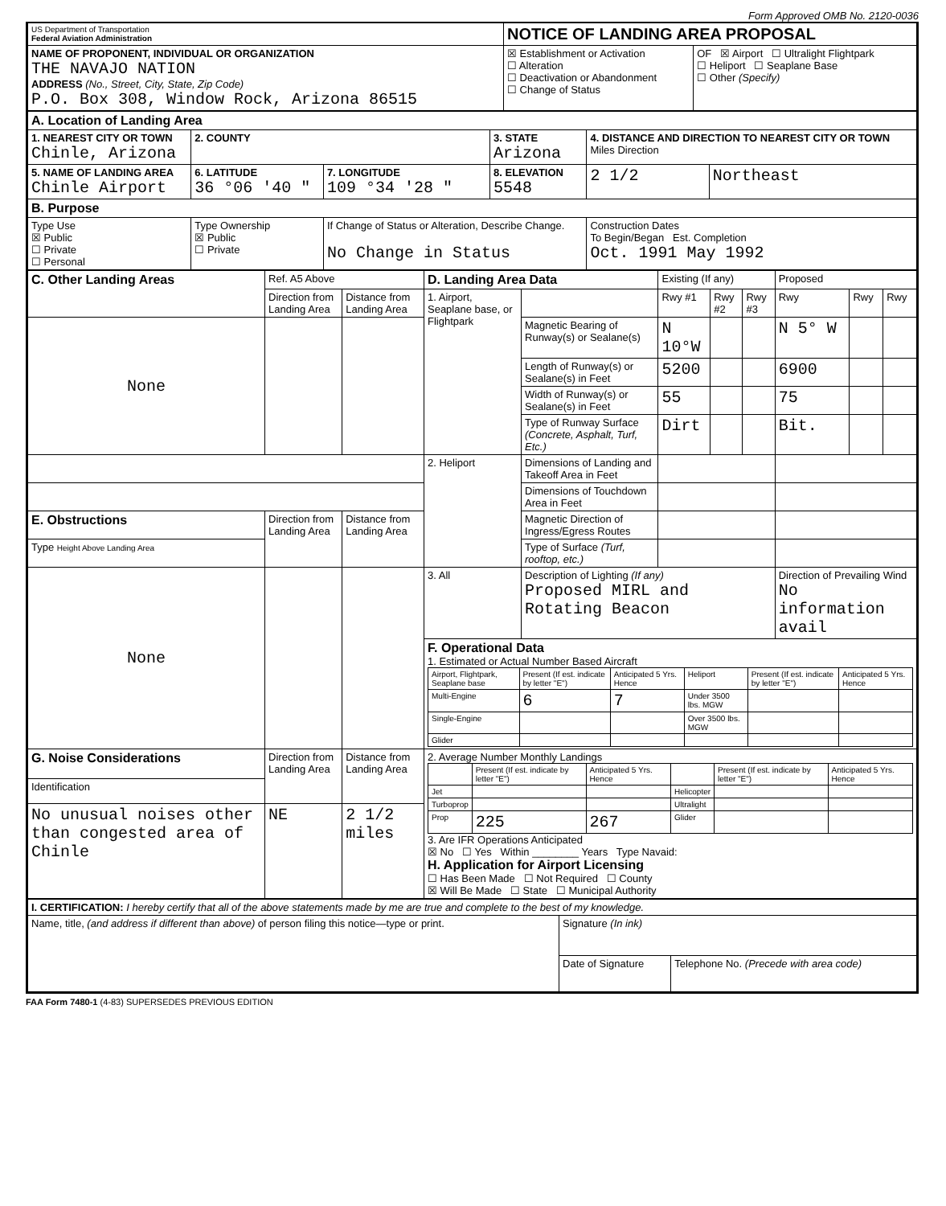Form Approved OMB No. 2120-0036
| US Department of Transportation Federal Aviation Administration | NOTICE OF LANDING AREA PROPOSAL | |
| NAME OF PROPONENT, INDIVIDUAL OR ORGANIZATION THE NAVAJO NATION ADDRESS (No., Street, City, State, Zip Code) P.O. Box 308, Window Rock, Arizona 86515 | ☒ Establishment or Activation ☐ Alteration ☐ Deactivation or Abandonment ☐ Change of Status | OF ☒ Airport ☐ Ultralight Flightpark ☐ Heliport ☐ Seaplane Base ☐ Other (Specify) |
| A. Location of Landing Area | | | | | |
| 1. NEAREST CITY OR TOWN Chinle, Arizona | 2. COUNTY | | 3. STATE Arizona | 4. DISTANCE AND DIRECTION TO NEAREST CITY OR TOWN Miles Direction | |
| 5. NAME OF LANDING AREA Chinle Airport | 6. LATITUDE 36 °06 '40 " | 7. LONGITUDE 109 °34 '28 " | 8. ELEVATION 5548 | 2 1/2 | Northeast |
| B. Purpose | | | | | |
| Type Use ☒ Public ☐ Private ☐ Personal | Type Ownership ☒ Public ☐ Private | If Change of Status or Alteration, Describe Change. No Change in Status | | Construction Dates To Begin/Began Est. Completion Oct. 1991 May 1992 | |
| C. Other Landing Areas | Ref. A5 Above | | D. Landing Area Data | | Existing (If any) | | | Proposed | | |
| | Direction from Landing Area | Distance from Landing Area | 1. Airport, Seaplane base, or Flightpark | | Rwy #1 | Rwy #2 | Rwy #3 | Rwy | Rwy | Rwy |
| None | | | | Magnetic Bearing of Runway(s) or Sealane(s) | N 10°W | | | N 5° W | | |
| | | | | Length of Runway(s) or Sealane(s) in Feet | 5200 | | | 6900 | | |
| | | | | Width of Runway(s) or Sealane(s) in Feet | 55 | | | 75 | | |
| | | | | Type of Runway Surface (Concrete, Asphalt, Turf, Etc.) | Dirt | | | Bit. | | |
| | | | 2. Heliport | Dimensions of Landing and Takeoff Area in Feet | | | | | | |
| | | | | Dimensions of Touchdown Area in Feet | | | | | | |
| E. Obstructions | Direction from Landing Area | Distance from Landing Area | | Magnetic Direction of Ingress/Egress Routes | | | | | | |
| Type Height Above Landing Area | | | | Type of Surface (Turf, rooftop, etc.) | | | | | | |
| None | | | 3. All | Description of Lighting (If any) Proposed MIRL and Rotating Beacon | | | | Direction of Prevailing Wind No information avail | | |
| | | | F. Operational Data 1. Estimated or Actual Number Based Aircraft / Airport, Flightpark, Seaplane base / Present (If est. indicate by letter "E") / Anticipated 5 Yrs. Hence / Heliport / Present (If est. indicate by letter "E") / Anticipated 5 Yrs. Hence / / Multi-Engine / 6 / 7 / Under 3500 lbs. MGW / / / / Single-Engine / / / Over 3500 lbs. MGW / / / / Glider / / / / / / | | | | | | | |
| G. Noise Considerations | Direction from Landing Area | Distance from Landing Area | 2. Average Number Monthly Landings / / Present (If est. indicate by letter "E") / Anticipated 5 Yrs. Hence / / Present (If est. indicate by letter "E") / Anticipated 5 Yrs. Hence / / Jet / / / Helicopter / / / / Turboprop / / / Ultralight / / / / Prop / 225 / 267 / Glider / / / 3. Are IFR Operations Anticipated ☒ No ☐ Yes Within ________ Years Type Navaid: H. Application for Airport Licensing ☐ Has Been Made ☐ Not Required ☐ County ☒ Will Be Made ☐ State ☐ Municipal Authority | | | | | | | |
| Identification | | | | | | | | | | |
| No unusual noises other than congested area of Chinle | NE | 2 1/2 miles | | | | | | | | |
| I. CERTIFICATION: I hereby certify that all of the above statements made by me are true and complete to the best of my knowledge. | | |
| Name, title, (and address if different than above) of person filing this notice—type or print. | Signature (In ink) | |
| | Date of Signature | Telephone No. (Precede with area code) |
FAA Form 7480-1 (4-83) SUPERSEDES PREVIOUS EDITION